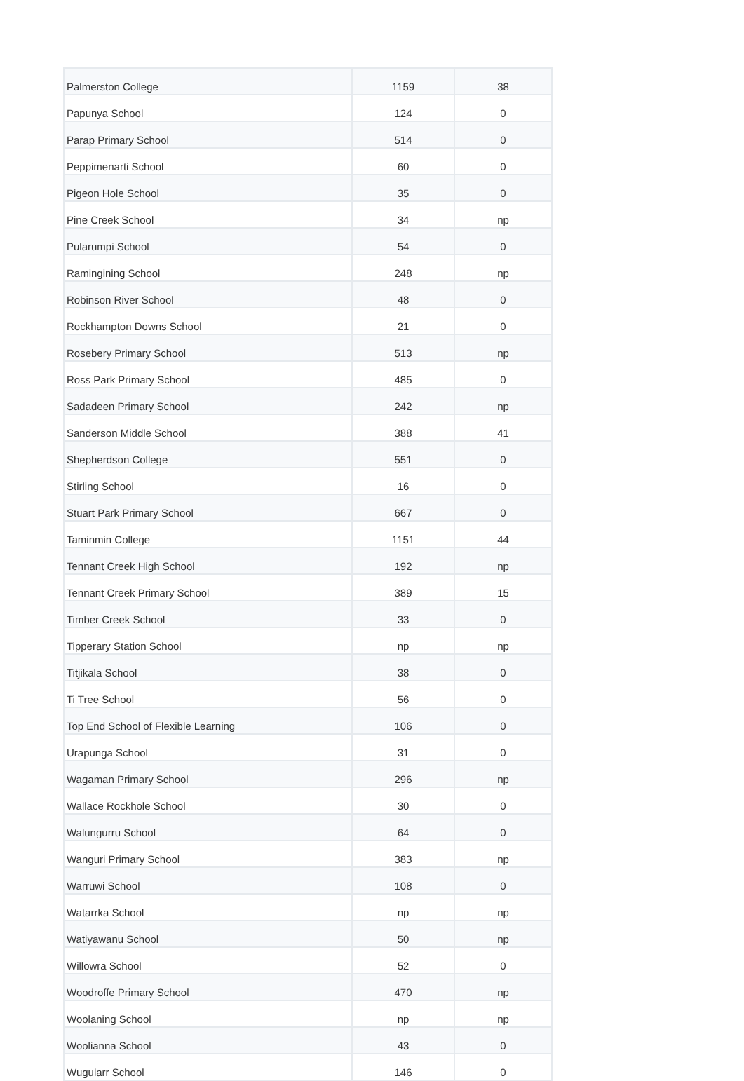| Palmerston College | 1159 | 38 |
| Papunya School | 124 | 0 |
| Parap Primary School | 514 | 0 |
| Peppimenarti School | 60 | 0 |
| Pigeon Hole School | 35 | 0 |
| Pine Creek School | 34 | np |
| Pularumpi School | 54 | 0 |
| Ramingining School | 248 | np |
| Robinson River School | 48 | 0 |
| Rockhampton Downs School | 21 | 0 |
| Rosebery Primary School | 513 | np |
| Ross Park Primary School | 485 | 0 |
| Sadadeen Primary School | 242 | np |
| Sanderson Middle School | 388 | 41 |
| Shepherdson College | 551 | 0 |
| Stirling School | 16 | 0 |
| Stuart Park Primary School | 667 | 0 |
| Taminmin College | 1151 | 44 |
| Tennant Creek High School | 192 | np |
| Tennant Creek Primary School | 389 | 15 |
| Timber Creek School | 33 | 0 |
| Tipperary Station School | np | np |
| Titjikala School | 38 | 0 |
| Ti Tree School | 56 | 0 |
| Top End School of Flexible Learning | 106 | 0 |
| Urapunga School | 31 | 0 |
| Wagaman Primary School | 296 | np |
| Wallace Rockhole School | 30 | 0 |
| Walungurru School | 64 | 0 |
| Wanguri Primary School | 383 | np |
| Warruwi School | 108 | 0 |
| Watarrka School | np | np |
| Watiyawanu School | 50 | np |
| Willowra School | 52 | 0 |
| Woodroffe Primary School | 470 | np |
| Woolaning School | np | np |
| Woolianna School | 43 | 0 |
| Wugularr School | 146 | 0 |